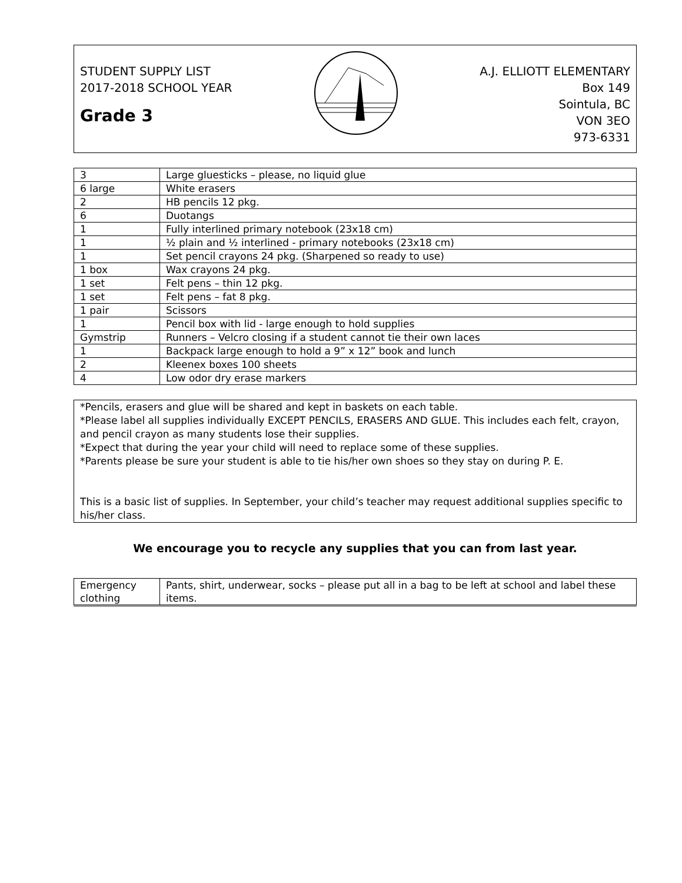STUDENT SUPPLY LIST
2017-2018 SCHOOL YEAR
Grade 3
A.J. ELLIOTT ELEMENTARY
Box 149
Sointula, BC
VON 3EO
973-6331
| 3 | Large gluesticks – please, no liquid glue |
| 6 large | White erasers |
| 2 | HB pencils 12 pkg. |
| 6 | Duotangs |
| 1 | Fully interlined primary notebook (23x18 cm) |
| 1 | ½ plain and ½ interlined - primary notebooks (23x18 cm) |
| 1 | Set pencil crayons 24 pkg. (Sharpened so ready to use) |
| 1 box | Wax crayons 24 pkg. |
| 1 set | Felt pens – thin 12 pkg. |
| 1 set | Felt pens – fat 8 pkg. |
| 1 pair | Scissors |
| 1 | Pencil box with lid - large enough to hold supplies |
| Gymstrip | Runners – Velcro closing if a student cannot tie their own laces |
| 1 | Backpack large enough to hold a 9” x 12” book and lunch |
| 2 | Kleenex boxes 100 sheets |
| 4 | Low odor dry erase markers |
*Pencils, erasers and glue will be shared and kept in baskets on each table.
*Please label all supplies individually EXCEPT PENCILS, ERASERS AND GLUE. This includes each felt, crayon, and pencil crayon as many students lose their supplies.
*Expect that during the year your child will need to replace some of these supplies.
*Parents please be sure your student is able to tie his/her own shoes so they stay on during P. E.
This is a basic list of supplies. In September, your child’s teacher may request additional supplies specific to his/her class.
We encourage you to recycle any supplies that you can from last year.
| Emergency clothing | Pants, shirt, underwear, socks – please put all in a bag to be left at school and label these items. |